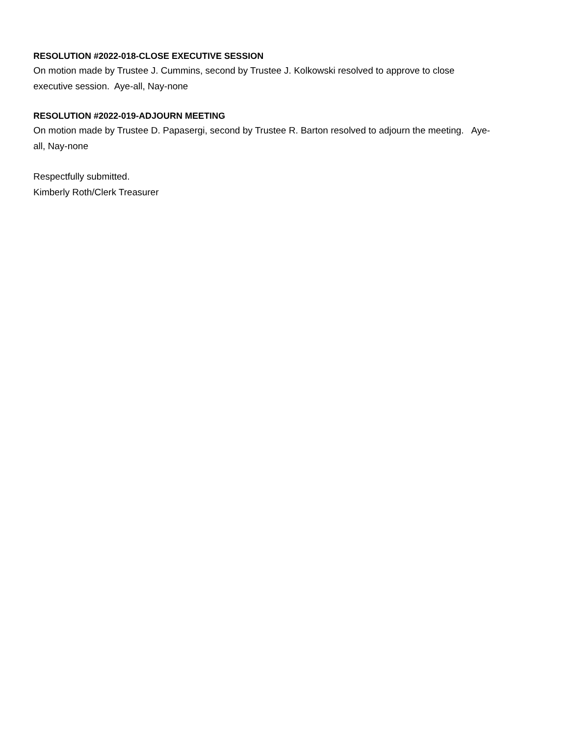RESOLUTION #2022-018-CLOSE EXECUTIVE SESSION
On motion made by Trustee J. Cummins, second by Trustee J. Kolkowski resolved to approve to close
executive session. Aye-all, Nay-none
RESOLUTION #2022-019-ADJOURN MEETING
On motion made by Trustee D. Papasergi, second by Trustee R. Barton resolved to adjourn the meeting. Aye-
all, Nay-none
Respectfully submitted.
Kimberly Roth/Clerk Treasurer